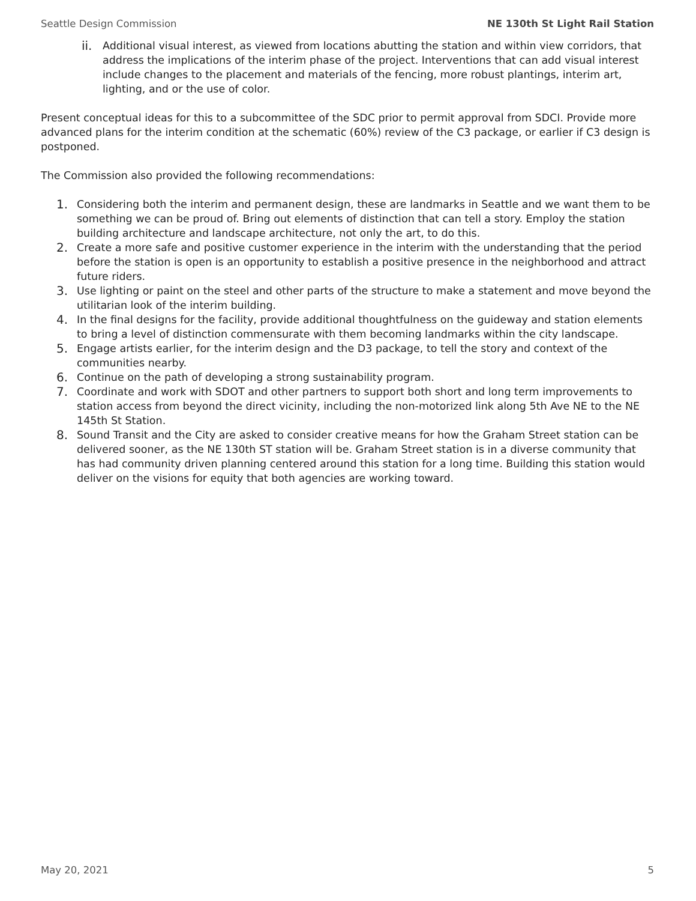Seattle Design Commission NE 130th St Light Rail Station
ii. Additional visual interest, as viewed from locations abutting the station and within view corridors, that address the implications of the interim phase of the project. Interventions that can add visual interest include changes to the placement and materials of the fencing, more robust plantings, interim art, lighting, and or the use of color.
Present conceptual ideas for this to a subcommittee of the SDC prior to permit approval from SDCI. Provide more advanced plans for the interim condition at the schematic (60%) review of the C3 package, or earlier if C3 design is postponed.
The Commission also provided the following recommendations:
1. Considering both the interim and permanent design, these are landmarks in Seattle and we want them to be something we can be proud of. Bring out elements of distinction that can tell a story. Employ the station building architecture and landscape architecture, not only the art, to do this.
2. Create a more safe and positive customer experience in the interim with the understanding that the period before the station is open is an opportunity to establish a positive presence in the neighborhood and attract future riders.
3. Use lighting or paint on the steel and other parts of the structure to make a statement and move beyond the utilitarian look of the interim building.
4. In the final designs for the facility, provide additional thoughtfulness on the guideway and station elements to bring a level of distinction commensurate with them becoming landmarks within the city landscape.
5. Engage artists earlier, for the interim design and the D3 package, to tell the story and context of the communities nearby.
6. Continue on the path of developing a strong sustainability program.
7. Coordinate and work with SDOT and other partners to support both short and long term improvements to station access from beyond the direct vicinity, including the non-motorized link along 5th Ave NE to the NE 145th St Station.
8. Sound Transit and the City are asked to consider creative means for how the Graham Street station can be delivered sooner, as the NE 130th ST station will be. Graham Street station is in a diverse community that has had community driven planning centered around this station for a long time. Building this station would deliver on the visions for equity that both agencies are working toward.
May 20, 2021 5